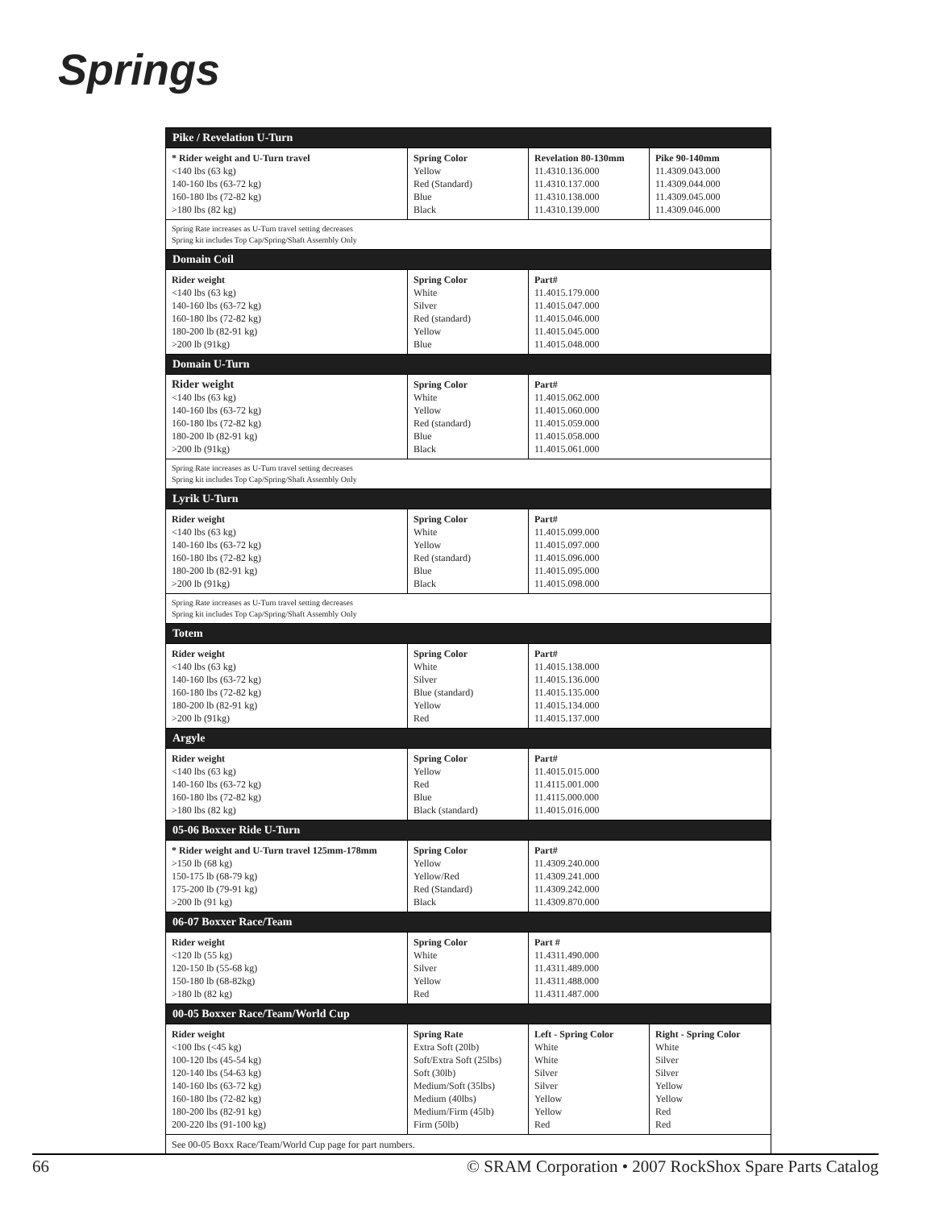Springs
| Pike / Revelation U-Turn | | | |
| --- | --- | --- | --- |
| * Rider weight and U-Turn travel <140 lbs (63 kg) 140-160 lbs (63-72 kg) 160-180 lbs (72-82 kg) >180 lbs (82 kg) | Spring Color Yellow Red (Standard) Blue Black | Revelation 80-130mm 11.4310.136.000 11.4310.137.000 11.4310.138.000 11.4310.139.000 | Pike 90-140mm 11.4309.043.000 11.4309.044.000 11.4309.045.000 11.4309.046.000 |
| Spring Rate increases as U-Turn travel setting decreases Spring kit includes Top Cap/Spring/Shaft Assembly Only | | | |
| Domain Coil | | | |
| Rider weight <140 lbs (63 kg) 140-160 lbs (63-72 kg) 160-180 lbs (72-82 kg) 180-200 lb (82-91 kg) >200 lb (91kg) | Spring Color White Silver Red (standard) Yellow Blue | Part# 11.4015.179.000 11.4015.047.000 11.4015.046.000 11.4015.045.000 11.4015.048.000 | |
| Domain U-Turn | | | |
| Rider weight <140 lbs (63 kg) 140-160 lbs (63-72 kg) 160-180 lbs (72-82 kg) 180-200 lb (82-91 kg) >200 lb (91kg) | Spring Color White Yellow Red (standard) Blue Black | Part# 11.4015.062.000 11.4015.060.000 11.4015.059.000 11.4015.058.000 11.4015.061.000 | |
| Spring Rate increases as U-Turn travel setting decreases Spring kit includes Top Cap/Spring/Shaft Assembly Only | | | |
| Lyrik U-Turn | | | |
| Rider weight <140 lbs (63 kg) 140-160 lbs (63-72 kg) 160-180 lbs (72-82 kg) 180-200 lb (82-91 kg) >200 lb (91kg) | Spring Color White Yellow Red (standard) Blue Black | Part# 11.4015.099.000 11.4015.097.000 11.4015.096.000 11.4015.095.000 11.4015.098.000 | |
| Spring Rate increases as U-Turn travel setting decreases Spring kit includes Top Cap/Spring/Shaft Assembly Only | | | |
| Totem | | | |
| Rider weight <140 lbs (63 kg) 140-160 lbs (63-72 kg) 160-180 lbs (72-82 kg) 180-200 lb (82-91 kg) >200 lb (91kg) | Spring Color White Silver Blue (standard) Yellow Red | Part# 11.4015.138.000 11.4015.136.000 11.4015.135.000 11.4015.134.000 11.4015.137.000 | |
| Argyle | | | |
| Rider weight <140 lbs (63 kg) 140-160 lbs (63-72 kg) 160-180 lbs (72-82 kg) >180 lbs (82 kg) | Spring Color Yellow Red Blue Black (standard) | Part# 11.4015.015.000 11.4115.001.000 11.4115.000.000 11.4015.016.000 | |
| 05-06 Boxxer Ride U-Turn | | | |
| * Rider weight and U-Turn travel 125mm-178mm >150 lb (68 kg) 150-175 lb (68-79 kg) 175-200 lb (79-91 kg) >200 lb (91 kg) | Spring Color Yellow Yellow/Red Red (Standard) Black | Part# 11.4309.240.000 11.4309.241.000 11.4309.242.000 11.4309.870.000 | |
| 06-07 Boxxer Race/Team | | | |
| Rider weight <120 lb (55 kg) 120-150 lb (55-68 kg) 150-180 lb (68-82kg) >180 lb (82 kg) | Spring Color White Silver Yellow Red | Part # 11.4311.490.000 11.4311.489.000 11.4311.488.000 11.4311.487.000 | |
| 00-05 Boxxer Race/Team/World Cup | | | |
| Rider weight <100 lbs (<45 kg) 100-120 lbs (45-54 kg) 120-140 lbs (54-63 kg) 140-160 lbs (63-72 kg) 160-180 lbs (72-82 kg) 180-200 lbs (82-91 kg) 200-220 lbs (91-100 kg) | Spring Rate Extra Soft (20lb) Soft/Extra Soft (25lbs) Soft (30lb) Medium/Soft (35lbs) Medium (40lbs) Medium/Firm (45lb) Firm (50lb) | Left - Spring Color White White Silver Silver Yellow Yellow Red | Right - Spring Color White Silver Silver Yellow Yellow Red Red |
| See 00-05 Boxx Race/Team/World Cup page for part numbers. | | | |
66 © SRAM Corporation • 2007 RockShox Spare Parts Catalog